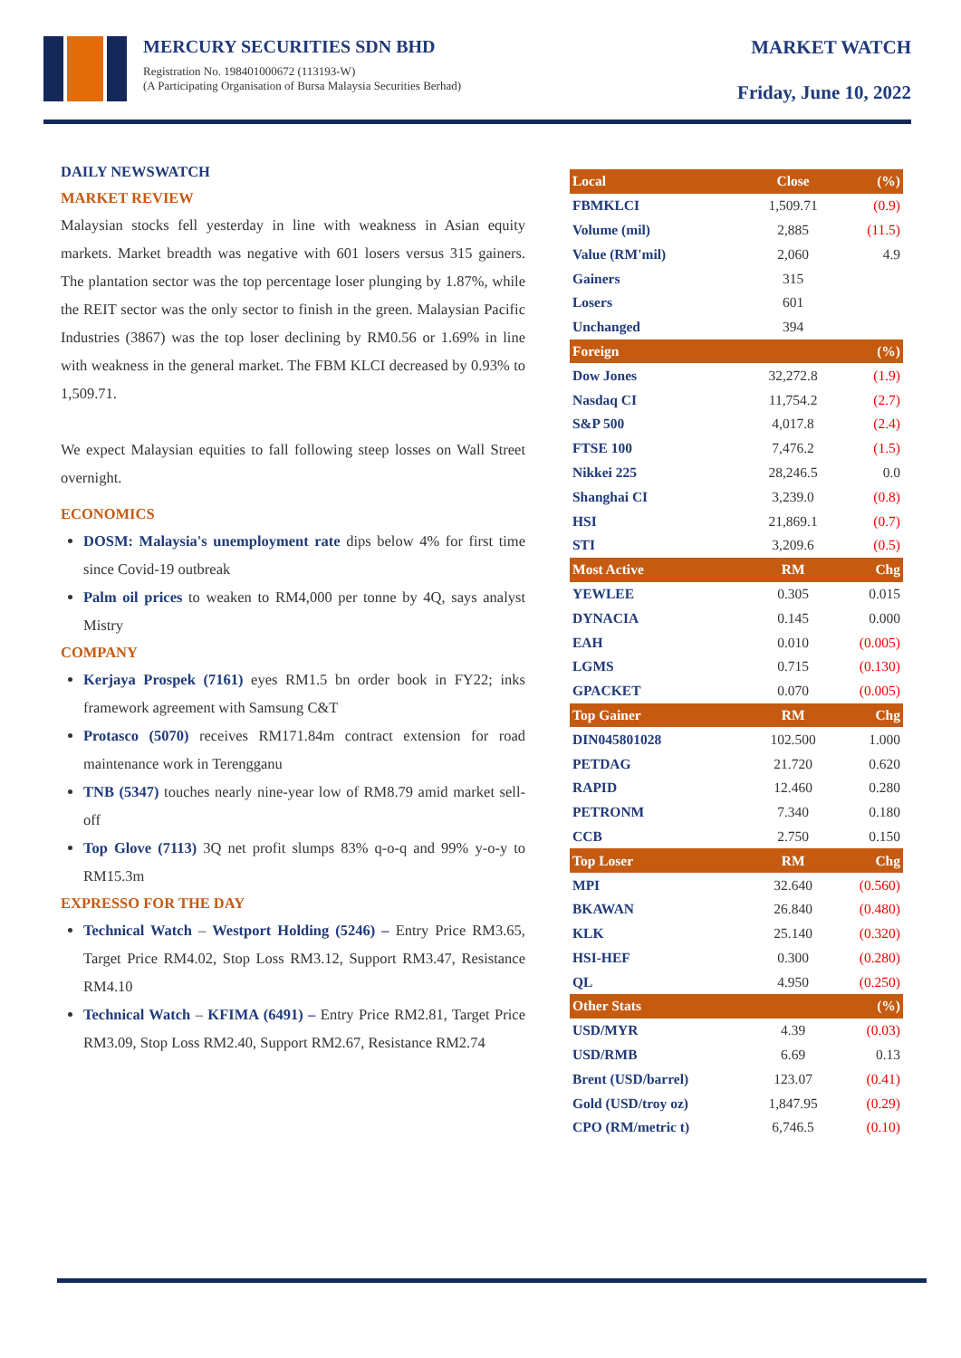MERCURY SECURITIES SDN BHD
Registration No. 198401000672 (113193-W)
(A Participating Organisation of Bursa Malaysia Securities Berhad)
MARKET WATCH
Friday, June 10, 2022
DAILY NEWSWATCH
MARKET REVIEW
Malaysian stocks fell yesterday in line with weakness in Asian equity markets. Market breadth was negative with 601 losers versus 315 gainers. The plantation sector was the top percentage loser plunging by 1.87%, while the REIT sector was the only sector to finish in the green. Malaysian Pacific Industries (3867) was the top loser declining by RM0.56 or 1.69% in line with weakness in the general market. The FBM KLCI decreased by 0.93% to 1,509.71.
We expect Malaysian equities to fall following steep losses on Wall Street overnight.
ECONOMICS
DOSM: Malaysia's unemployment rate dips below 4% for first time since Covid-19 outbreak
Palm oil prices to weaken to RM4,000 per tonne by 4Q, says analyst Mistry
COMPANY
Kerjaya Prospek (7161) eyes RM1.5 bn order book in FY22; inks framework agreement with Samsung C&T
Protasco (5070) receives RM171.84m contract extension for road maintenance work in Terengganu
TNB (5347) touches nearly nine-year low of RM8.79 amid market sell-off
Top Glove (7113) 3Q net profit slumps 83% q-o-q and 99% y-o-y to RM15.3m
EXPRESSO FOR THE DAY
Technical Watch – Westport Holding (5246) – Entry Price RM3.65, Target Price RM4.02, Stop Loss RM3.12, Support RM3.47, Resistance RM4.10
Technical Watch – KFIMA (6491) – Entry Price RM2.81, Target Price RM3.09, Stop Loss RM2.40, Support RM2.67, Resistance RM2.74
| Local | Close | (%) |
| --- | --- | --- |
| FBMKLCI | 1,509.71 | (0.9) |
| Volume (mil) | 2,885 | (11.5) |
| Value (RM'mil) | 2,060 | 4.9 |
| Gainers | 315 | |
| Losers | 601 | |
| Unchanged | 394 | |
| Foreign | | (%) |
| Dow Jones | 32,272.8 | (1.9) |
| Nasdaq CI | 11,754.2 | (2.7) |
| S&P 500 | 4,017.8 | (2.4) |
| FTSE 100 | 7,476.2 | (1.5) |
| Nikkei 225 | 28,246.5 | 0.0 |
| Shanghai CI | 3,239.0 | (0.8) |
| HSI | 21,869.1 | (0.7) |
| STI | 3,209.6 | (0.5) |
| Most Active | RM | Chg |
| YEWLEE | 0.305 | 0.015 |
| DYNACIA | 0.145 | 0.000 |
| EAH | 0.010 | (0.005) |
| LGMS | 0.715 | (0.130) |
| GPACKET | 0.070 | (0.005) |
| Top Gainer | RM | Chg |
| DIN045801028 | 102.500 | 1.000 |
| PETDAG | 21.720 | 0.620 |
| RAPID | 12.460 | 0.280 |
| PETRONM | 7.340 | 0.180 |
| CCB | 2.750 | 0.150 |
| Top Loser | RM | Chg |
| MPI | 32.640 | (0.560) |
| BKAWAN | 26.840 | (0.480) |
| KLK | 25.140 | (0.320) |
| HSI-HEF | 0.300 | (0.280) |
| QL | 4.950 | (0.250) |
| Other Stats | | (%) |
| USD/MYR | 4.39 | (0.03) |
| USD/RMB | 6.69 | 0.13 |
| Brent (USD/barrel) | 123.07 | (0.41) |
| Gold (USD/troy oz) | 1,847.95 | (0.29) |
| CPO (RM/metric t) | 6,746.5 | (0.10) |